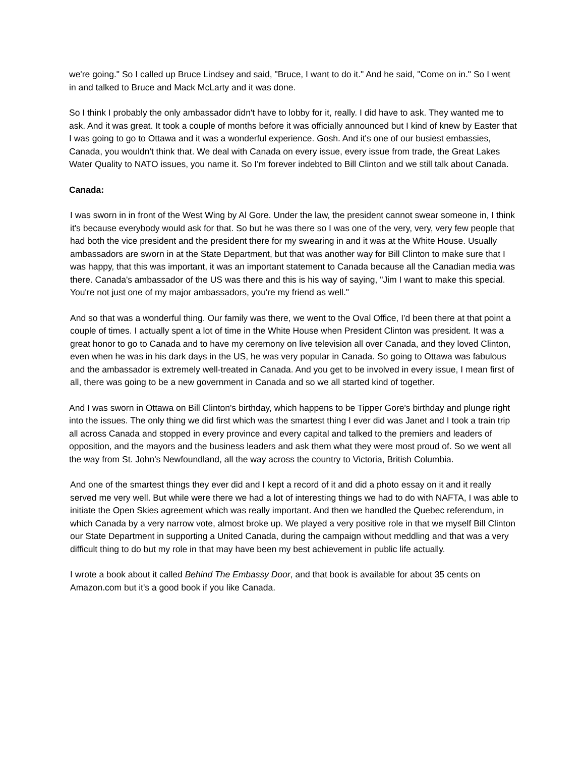we're going." So I called up Bruce Lindsey and said, "Bruce, I want to do it." And he said, "Come on in." So I went in and talked to Bruce and Mack McLarty and it was done.
So I think I probably the only ambassador didn't have to lobby for it, really. I did have to ask. They wanted me to ask. And it was great. It took a couple of months before it was officially announced but I kind of knew by Easter that I was going to go to Ottawa and it was a wonderful experience. Gosh. And it's one of our busiest embassies, Canada, you wouldn't think that. We deal with Canada on every issue, every issue from trade, the Great Lakes Water Quality to NATO issues, you name it. So I'm forever indebted to Bill Clinton and we still talk about Canada.
Canada:
I was sworn in in front of the West Wing by Al Gore. Under the law, the president cannot swear someone in, I think it's because everybody would ask for that. So but he was there so I was one of the very, very, very few people that had both the vice president and the president there for my swearing in and it was at the White House. Usually ambassadors are sworn in at the State Department, but that was another way for Bill Clinton to make sure that I was happy, that this was important, it was an important statement to Canada because all the Canadian media was there. Canada's ambassador of the US was there and this is his way of saying, "Jim I want to make this special. You're not just one of my major ambassadors, you're my friend as well."
And so that was a wonderful thing. Our family was there, we went to the Oval Office, I'd been there at that point a couple of times. I actually spent a lot of time in the White House when President Clinton was president. It was a great honor to go to Canada and to have my ceremony on live television all over Canada, and they loved Clinton, even when he was in his dark days in the US, he was very popular in Canada. So going to Ottawa was fabulous and the ambassador is extremely well-treated in Canada. And you get to be involved in every issue, I mean first of all, there was going to be a new government in Canada and so we all started kind of together.
And I was sworn in Ottawa on Bill Clinton's birthday, which happens to be Tipper Gore's birthday and plunge right into the issues. The only thing we did first which was the smartest thing I ever did was Janet and I took a train trip all across Canada and stopped in every province and every capital and talked to the premiers and leaders of opposition, and the mayors and the business leaders and ask them what they were most proud of. So we went all the way from St. John's Newfoundland, all the way across the country to Victoria, British Columbia.
And one of the smartest things they ever did and I kept a record of it and did a photo essay on it and it really served me very well. But while were there we had a lot of interesting things we had to do with NAFTA, I was able to initiate the Open Skies agreement which was really important. And then we handled the Quebec referendum, in which Canada by a very narrow vote, almost broke up. We played a very positive role in that we myself Bill Clinton our State Department in supporting a United Canada, during the campaign without meddling and that was a very difficult thing to do but my role in that may have been my best achievement in public life actually.
I wrote a book about it called Behind The Embassy Door, and that book is available for about 35 cents on Amazon.com but it's a good book if you like Canada.